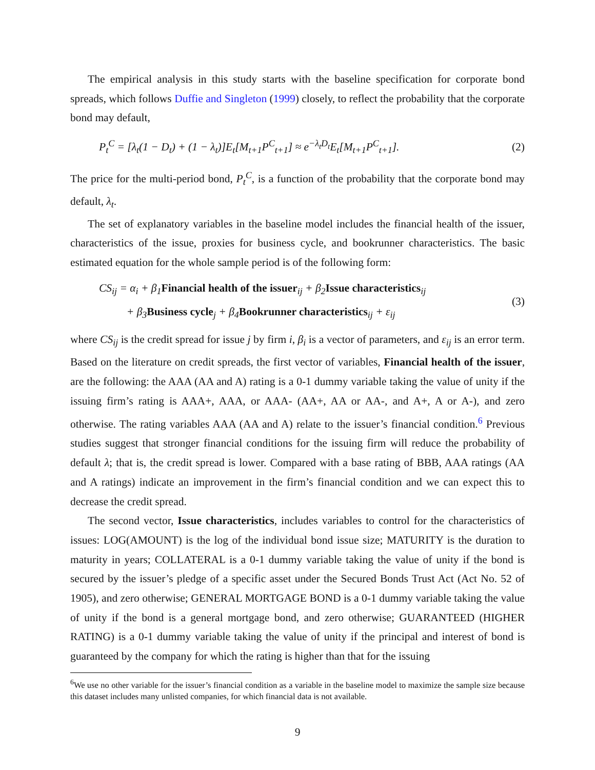The empirical analysis in this study starts with the baseline specification for corporate bond spreads, which follows Duffie and Singleton (1999) closely, to reflect the probability that the corporate bond may default,
P<sub>t</sub><sup>C</sup> = [λ<sub>t</sub>(1 − D<sub>t</sub>) + (1 − λ<sub>t</sub>)]E<sub>t</sub>[M<sub>t+1</sub>P<sup>C</sup><sub>t+1</sub>] ≈ e<sup>−λ<sub>t</sub>D<sub>t</sub></sup>E<sub>t</sub>[M<sub>t+1</sub>P<sup>C</sup><sub>t+1</sub>]. (2)
The price for the multi-period bond, P<sub>t</sub><sup>C</sup>, is a function of the probability that the corporate bond may default, λ<sub>t</sub>.
The set of explanatory variables in the baseline model includes the financial health of the issuer, characteristics of the issue, proxies for business cycle, and bookrunner characteristics. The basic estimated equation for the whole sample period is of the following form:
CS<sub>ij</sub> = α<sub>i</sub> + β<sub>1</sub>Financial health of the issuer<sub>ij</sub> + β<sub>2</sub>Issue characteristics<sub>ij</sub>
+ β<sub>3</sub>Business cycle<sub>j</sub> + β<sub>4</sub>Bookrunner characteristics<sub>ij</sub> + ε<sub>ij</sub> (3)
where CS<sub>ij</sub> is the credit spread for issue j by firm i, β<sub>i</sub> is a vector of parameters, and ε<sub>ij</sub> is an error term. Based on the literature on credit spreads, the first vector of variables, Financial health of the issuer, are the following: the AAA (AA and A) rating is a 0-1 dummy variable taking the value of unity if the issuing firm’s rating is AAA+, AAA, or AAA- (AA+, AA or AA-, and A+, A or A-), and zero otherwise. The rating variables AAA (AA and A) relate to the issuer’s financial condition.<sup>6</sup> Previous studies suggest that stronger financial conditions for the issuing firm will reduce the probability of default λ; that is, the credit spread is lower. Compared with a base rating of BBB, AAA ratings (AA and A ratings) indicate an improvement in the firm’s financial condition and we can expect this to decrease the credit spread.
The second vector, Issue characteristics, includes variables to control for the characteristics of issues: LOG(AMOUNT) is the log of the individual bond issue size; MATURITY is the duration to maturity in years; COLLATERAL is a 0-1 dummy variable taking the value of unity if the bond is secured by the issuer’s pledge of a specific asset under the Secured Bonds Trust Act (Act No. 52 of 1905), and zero otherwise; GENERAL MORTGAGE BOND is a 0-1 dummy variable taking the value of unity if the bond is a general mortgage bond, and zero otherwise; GUARANTEED (HIGHER RATING) is a 0-1 dummy variable taking the value of unity if the principal and interest of bond is guaranteed by the company for which the rating is higher than that for the issuing
<sup>6</sup> We use no other variable for the issuer’s financial condition as a variable in the baseline model to maximize the sample size because this dataset includes many unlisted companies, for which financial data is not available.
9